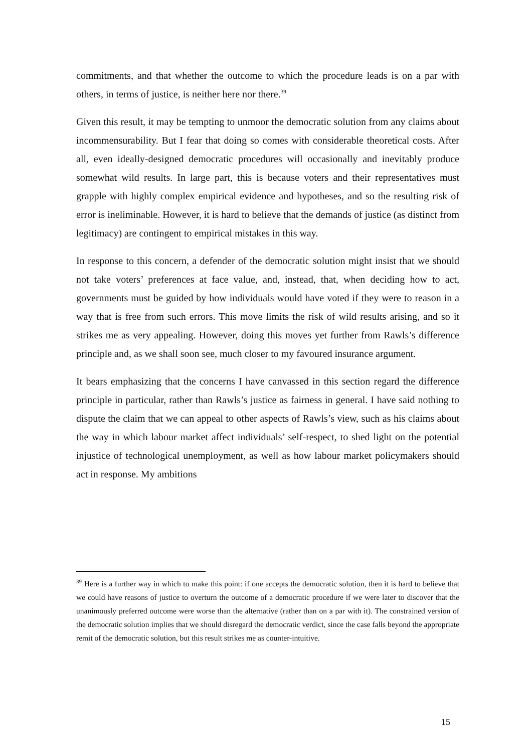commitments, and that whether the outcome to which the procedure leads is on a par with others, in terms of justice, is neither here nor there.<sup>39</sup>
Given this result, it may be tempting to unmoor the democratic solution from any claims about incommensurability. But I fear that doing so comes with considerable theoretical costs. After all, even ideally-designed democratic procedures will occasionally and inevitably produce somewhat wild results. In large part, this is because voters and their representatives must grapple with highly complex empirical evidence and hypotheses, and so the resulting risk of error is ineliminable. However, it is hard to believe that the demands of justice (as distinct from legitimacy) are contingent to empirical mistakes in this way.
In response to this concern, a defender of the democratic solution might insist that we should not take voters’ preferences at face value, and, instead, that, when deciding how to act, governments must be guided by how individuals would have voted if they were to reason in a way that is free from such errors. This move limits the risk of wild results arising, and so it strikes me as very appealing. However, doing this moves yet further from Rawls’s difference principle and, as we shall soon see, much closer to my favoured insurance argument.
It bears emphasizing that the concerns I have canvassed in this section regard the difference principle in particular, rather than Rawls’s justice as fairness in general. I have said nothing to dispute the claim that we can appeal to other aspects of Rawls’s view, such as his claims about the way in which labour market affect individuals’ self-respect, to shed light on the potential injustice of technological unemployment, as well as how labour market policymakers should act in response. My ambitions
<sup>39</sup> Here is a further way in which to make this point: if one accepts the democratic solution, then it is hard to believe that we could have reasons of justice to overturn the outcome of a democratic procedure if we were later to discover that the unanimously preferred outcome were worse than the alternative (rather than on a par with it). The constrained version of the democratic solution implies that we should disregard the democratic verdict, since the case falls beyond the appropriate remit of the democratic solution, but this result strikes me as counter-intuitive.
15